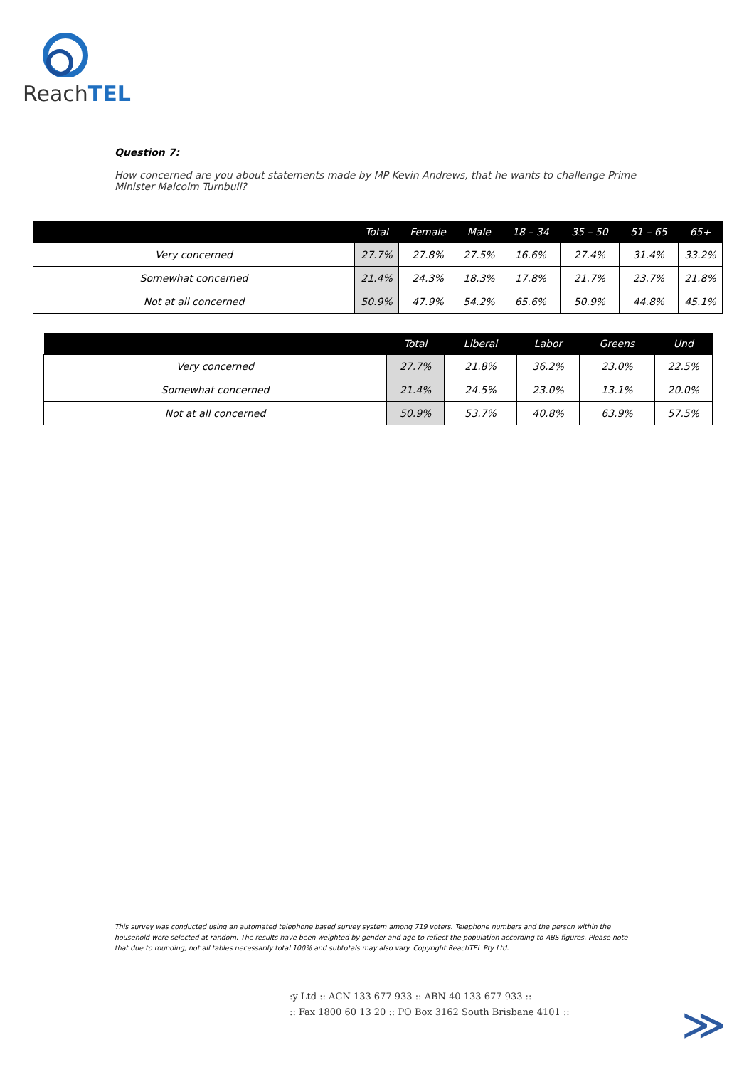ReachTEL
Question 7:
How concerned are you about statements made by MP Kevin Andrews, that he wants to challenge Prime Minister Malcolm Turnbull?
| | Total | Female | Male | 18 – 34 | 35 – 50 | 51 – 65 | 65+ |
| --- | --- | --- | --- | --- | --- | --- | --- |
| Very concerned | 27.7% | 27.8% | 27.5% | 16.6% | 27.4% | 31.4% | 33.2% |
| Somewhat concerned | 21.4% | 24.3% | 18.3% | 17.8% | 21.7% | 23.7% | 21.8% |
| Not at all concerned | 50.9% | 47.9% | 54.2% | 65.6% | 50.9% | 44.8% | 45.1% |
| | Total | Liberal | Labor | Greens | Und |
| --- | --- | --- | --- | --- | --- |
| Very concerned | 27.7% | 21.8% | 36.2% | 23.0% | 22.5% |
| Somewhat concerned | 21.4% | 24.5% | 23.0% | 13.1% | 20.0% |
| Not at all concerned | 50.9% | 53.7% | 40.8% | 63.9% | 57.5% |
This survey was conducted using an automated telephone based survey system among 719 voters. Telephone numbers and the person within the household were selected at random. The results have been weighted by gender and age to reflect the population according to ABS figures. Please note that due to rounding, not all tables necessarily total 100% and subtotals may also vary. Copyright ReachTEL Pty Ltd.
:y Ltd :: ACN 133 677 933 :: ABN 40 133 677 933 ::
:: Fax 1800 60 13 20 :: PO Box 3162 South Brisbane 4101 ::
≫